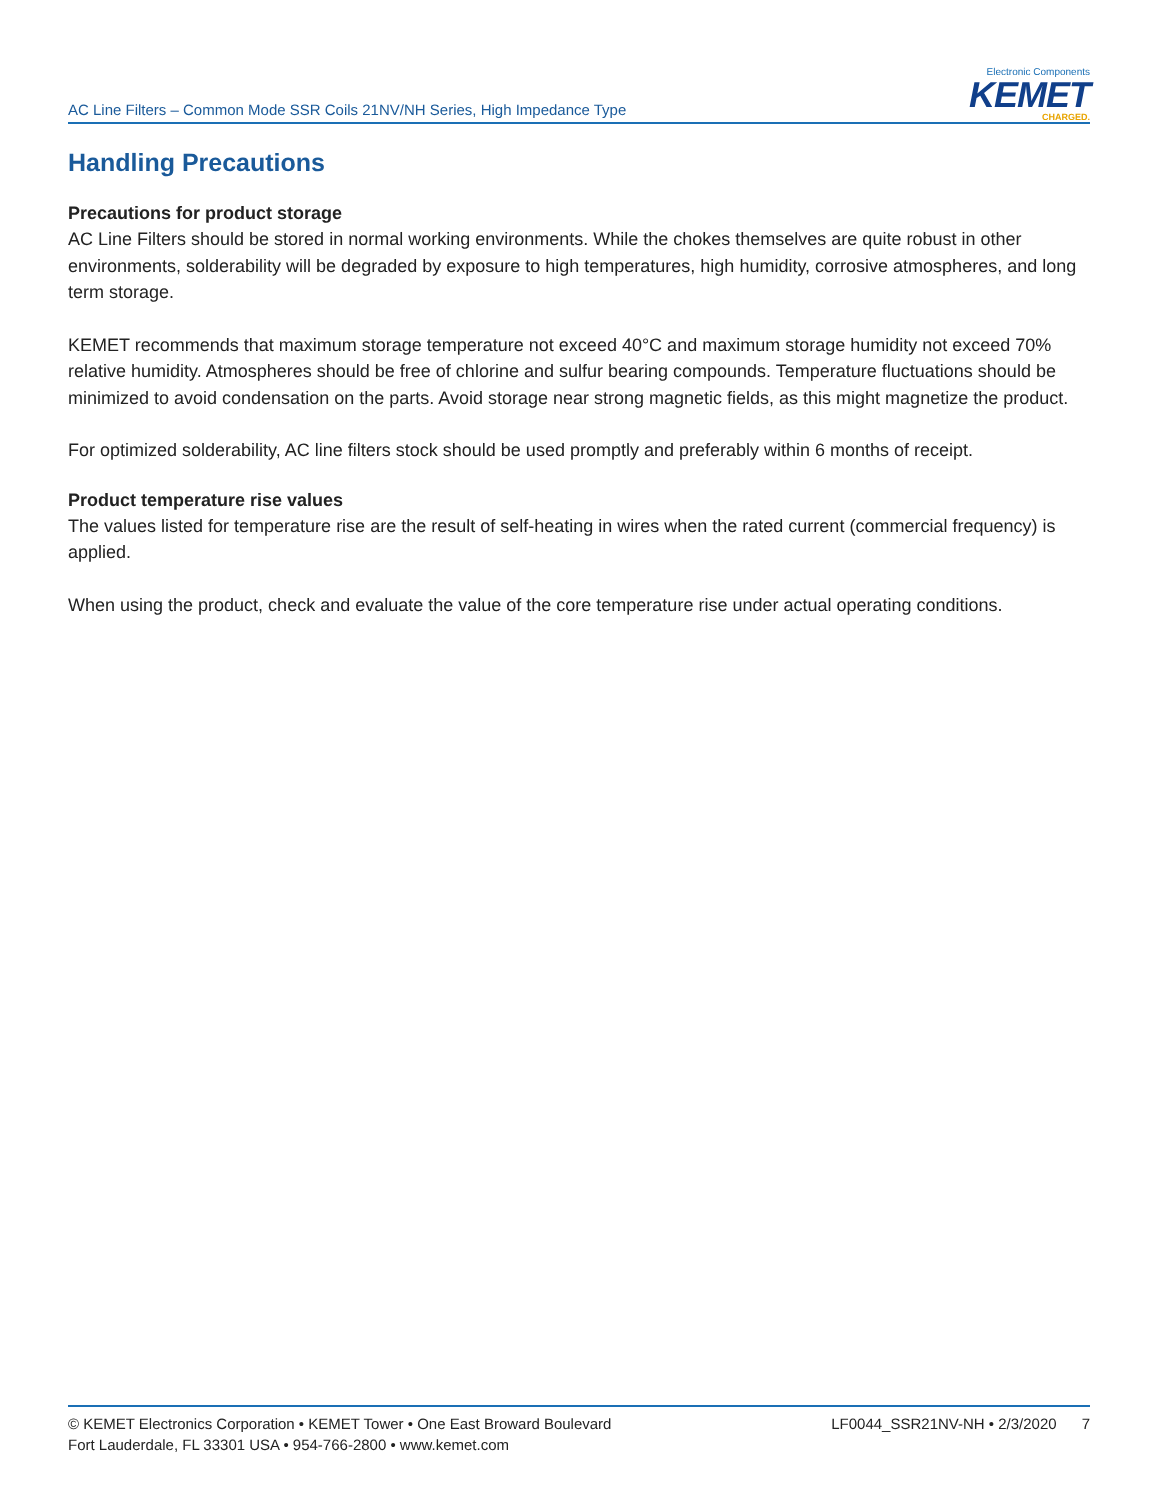AC Line Filters – Common Mode SSR Coils 21NV/NH Series, High Impedance Type
Electronic Components
KEMET
CHARGED.
Handling Precautions
Precautions for product storage
AC Line Filters should be stored in normal working environments. While the chokes themselves are quite robust in other environments, solderability will be degraded by exposure to high temperatures, high humidity, corrosive atmospheres, and long term storage.
KEMET recommends that maximum storage temperature not exceed 40°C and maximum storage humidity not exceed 70% relative humidity. Atmospheres should be free of chlorine and sulfur bearing compounds. Temperature fluctuations should be minimized to avoid condensation on the parts. Avoid storage near strong magnetic fields, as this might magnetize the product.
For optimized solderability, AC line filters stock should be used promptly and preferably within 6 months of receipt.
Product temperature rise values
The values listed for temperature rise are the result of self-heating in wires when the rated current (commercial frequency) is applied.
When using the product, check and evaluate the value of the core temperature rise under actual operating conditions.
© KEMET Electronics Corporation • KEMET Tower • One East Broward Boulevard
Fort Lauderdale, FL 33301 USA • 954-766-2800 • www.kemet.com
LF0044_SSR21NV-NH • 2/3/2020 7